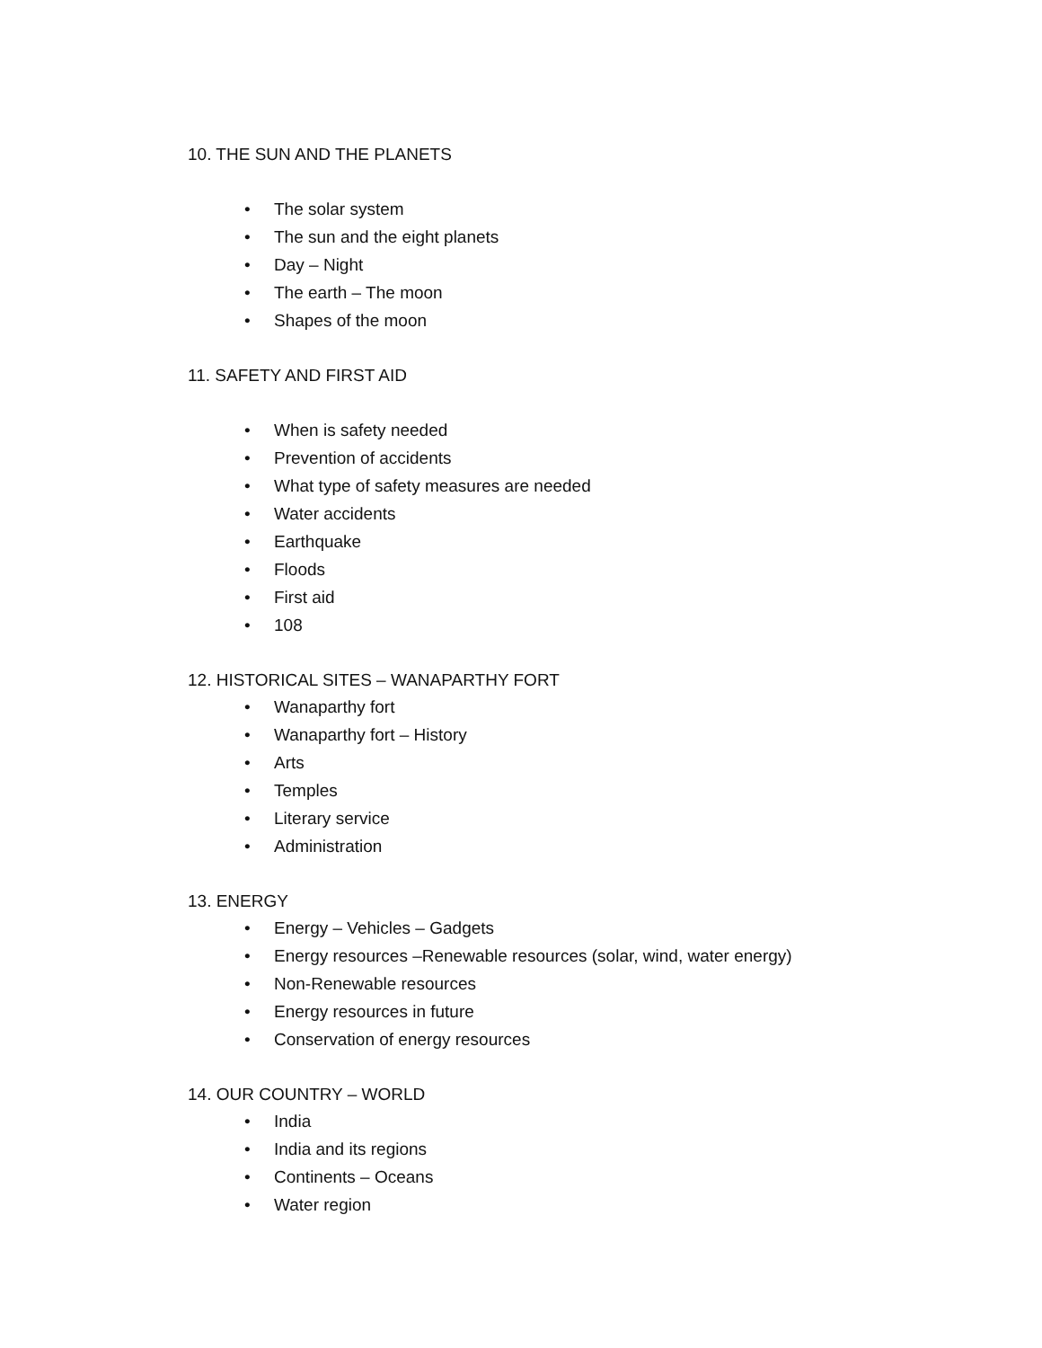10. THE SUN AND THE PLANETS
• The solar system
• The sun and the eight planets
• Day – Night
• The earth – The moon
• Shapes of the moon
11. SAFETY AND FIRST AID
• When is safety needed
• Prevention of accidents
• What type of safety measures are needed
• Water accidents
• Earthquake
• Floods
• First aid
• 108
12. HISTORICAL SITES – WANAPARTHY FORT
• Wanaparthy fort
• Wanaparthy fort – History
• Arts
• Temples
• Literary service
• Administration
13. ENERGY
• Energy – Vehicles – Gadgets
• Energy resources –Renewable resources (solar, wind, water energy)
• Non-Renewable resources
• Energy resources in future
• Conservation of energy resources
14. OUR COUNTRY – WORLD
• India
• India and its regions
• Continents – Oceans
• Water region